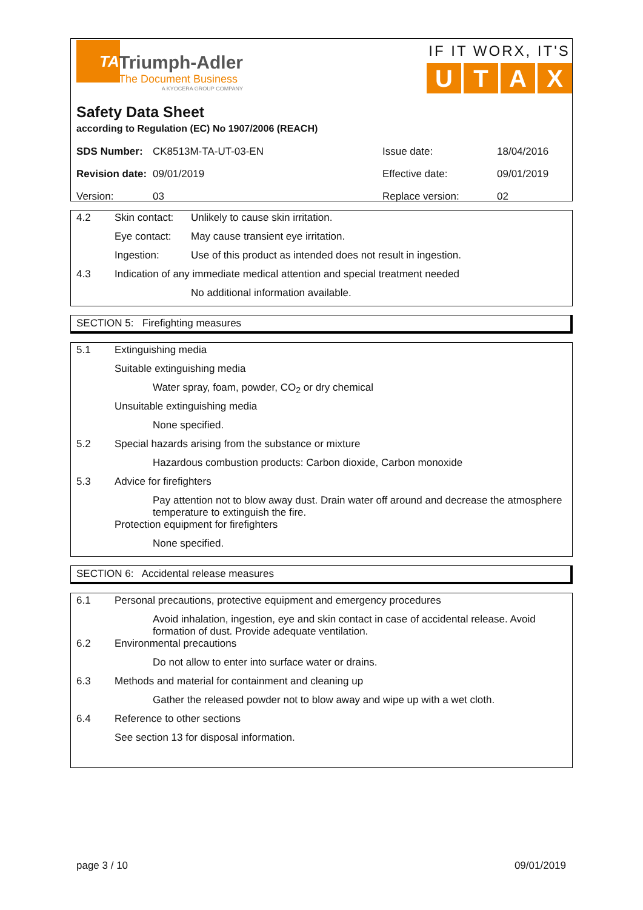TA
Triumph-Adler
The Document Business
A KYOCERA GROUP COMPANY
IF IT WORX, IT'S
UTAX
Safety Data Sheet
according to Regulation (EC) No 1907/2006 (REACH)
| SDS Number: | CK8513M-TA-UT-03-EN | Issue date: | 18/04/2016 |
| Revision date: | 09/01/2019 | Effective date: | 09/01/2019 |
| Version: | 03 | Replace version: | 02 |
4.2 Skin contact:
Unlikely to cause skin irritation.
Eye contact: May cause transient eye irritation.
Ingestion: Use of this product as intended does not result in ingestion.
4.3 Indication of any immediate medical attention and special treatment needed
No additional information available.
SECTION 5: Firefighting measures
5.1 Extinguishing media
Suitable extinguishing media
Water spray, foam, powder, CO<sub>2</sub> or dry chemical
Unsuitable extinguishing media
None specified.
5.2 Special hazards arising from the substance or mixture
Hazardous combustion products: Carbon dioxide, Carbon monoxide
5.3 Advice for firefighters
Pay attention not to blow away dust. Drain water off around and decrease the atmosphere temperature to extinguish the fire.
Protection equipment for firefighters
None specified.
SECTION 6: Accidental release measures
6.1 Personal precautions, protective equipment and emergency procedures
Avoid inhalation, ingestion, eye and skin contact in case of accidental release. Avoid formation of dust. Provide adequate ventilation.
6.2 Environmental precautions
Do not allow to enter into surface water or drains.
6.3 Methods and material for containment and cleaning up
Gather the released powder not to blow away and wipe up with a wet cloth.
6.4 Reference to other sections
See section 13 for disposal information.
page 3 / 10 09/01/2019